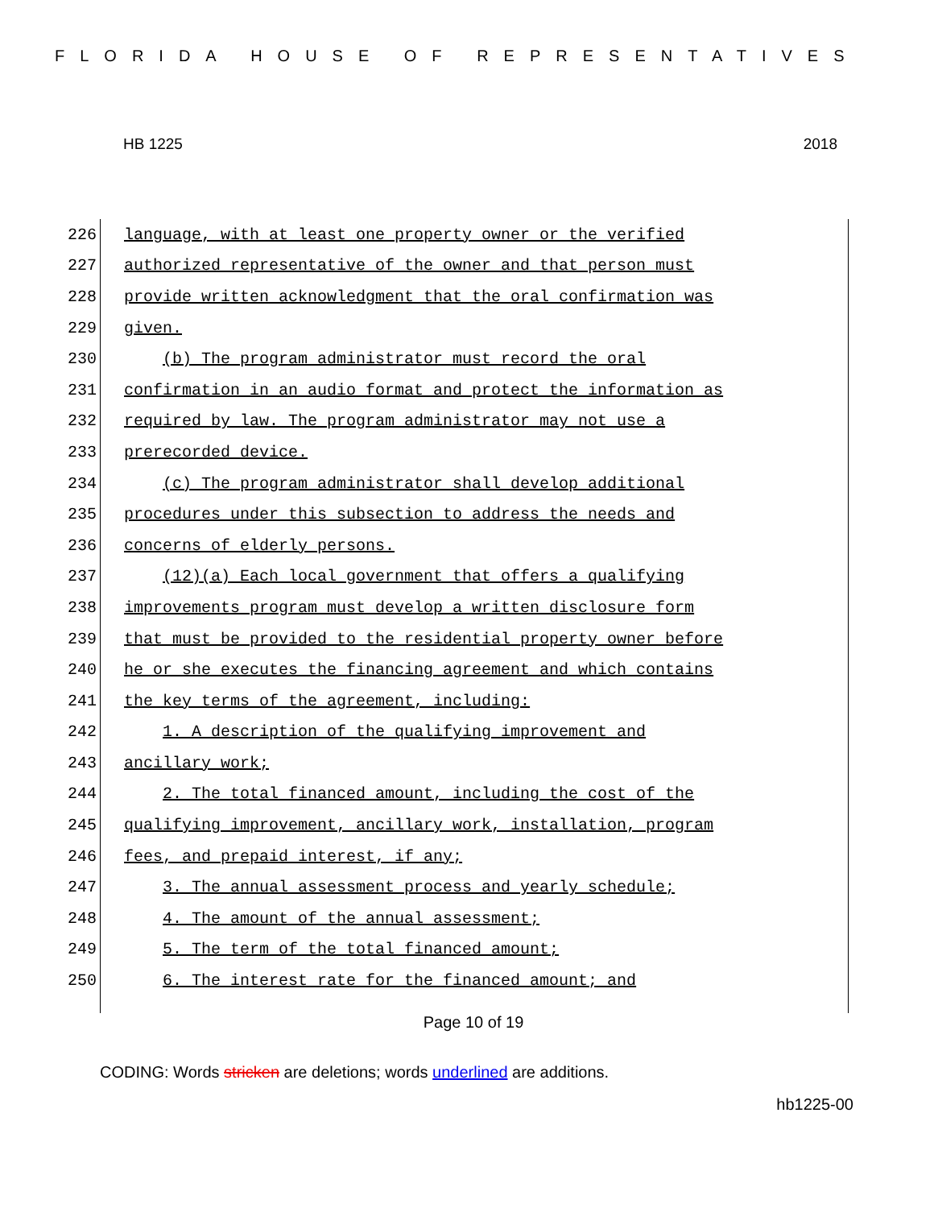FLORIDA HOUSE OF REPRESENTATIVES
HB 1225 2018
226 language, with at least one property owner or the verified
227 authorized representative of the owner and that person must
228 provide written acknowledgment that the oral confirmation was
229 given.
230 (b) The program administrator must record the oral
231 confirmation in an audio format and protect the information as
232 required by law. The program administrator may not use a
233 prerecorded device.
234 (c) The program administrator shall develop additional
235 procedures under this subsection to address the needs and
236 concerns of elderly persons.
237 (12)(a) Each local government that offers a qualifying
238 improvements program must develop a written disclosure form
239 that must be provided to the residential property owner before
240 he or she executes the financing agreement and which contains
241 the key terms of the agreement, including:
242 1. A description of the qualifying improvement and
243 ancillary work;
244 2. The total financed amount, including the cost of the
245 qualifying improvement, ancillary work, installation, program
246 fees, and prepaid interest, if any;
247 3. The annual assessment process and yearly schedule;
248 4. The amount of the annual assessment;
249 5. The term of the total financed amount;
250 6. The interest rate for the financed amount; and
Page 10 of 19
CODING: Words stricken are deletions; words underlined are additions.
hb1225-00